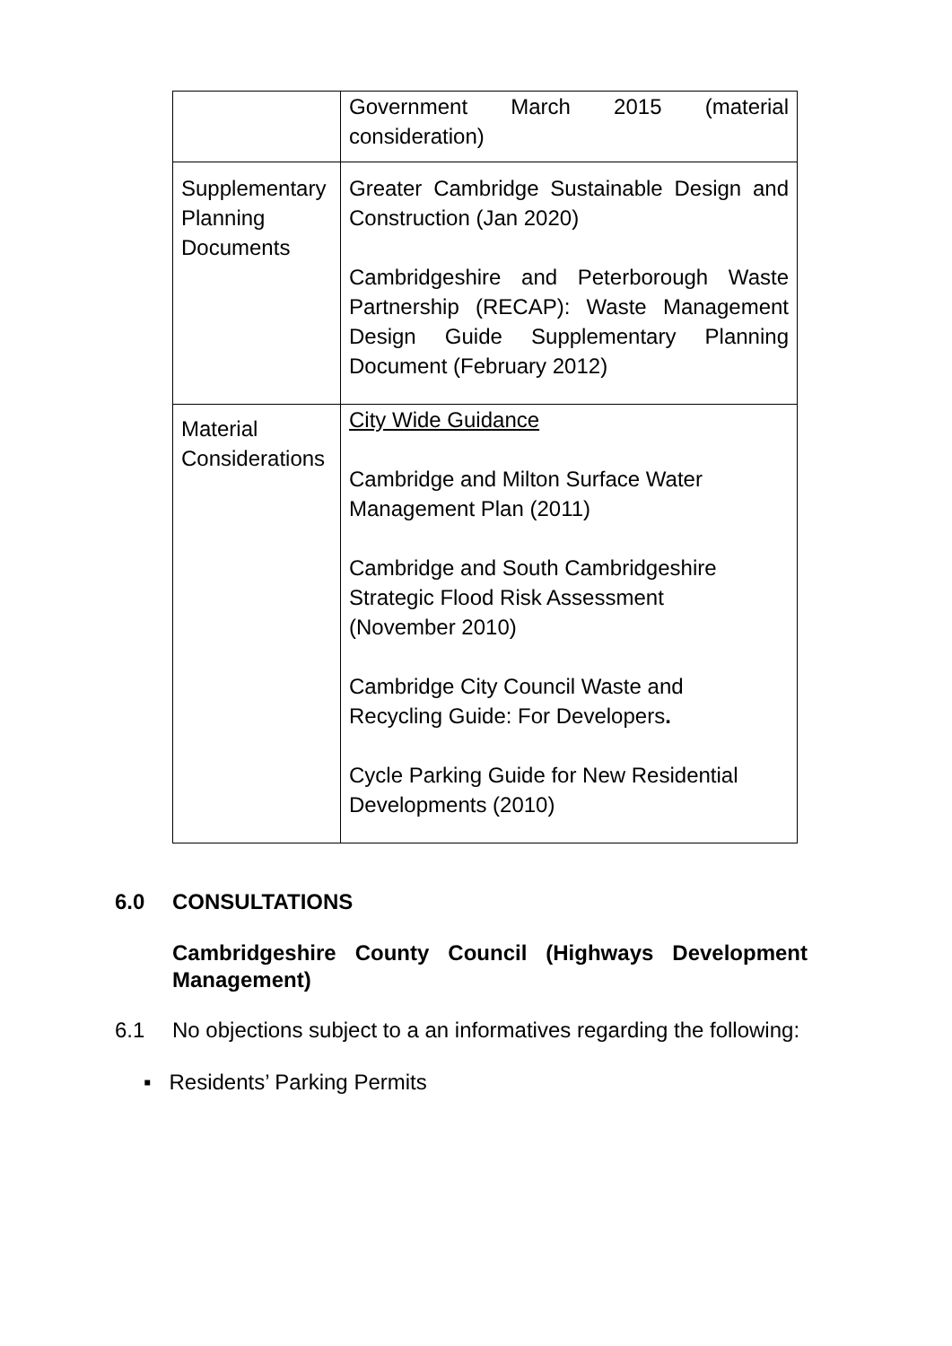| | Government March 2015 (material consideration) |
| Supplementary Planning Documents | Greater Cambridge Sustainable Design and Construction (Jan 2020) Cambridgeshire and Peterborough Waste Partnership (RECAP): Waste Management Design Guide Supplementary Planning Document (February 2012) |
| Material Considerations | City Wide Guidance Cambridge and Milton Surface Water Management Plan (2011) Cambridge and South Cambridgeshire Strategic Flood Risk Assessment (November 2010) Cambridge City Council Waste and Recycling Guide: For Developers . Cycle Parking Guide for New Residential Developments (2010) |
6.0 CONSULTATIONS
Cambridgeshire County Council (Highways Development Management)
6.1 No objections subject to a an informatives regarding the following:
▪ Residents’ Parking Permits